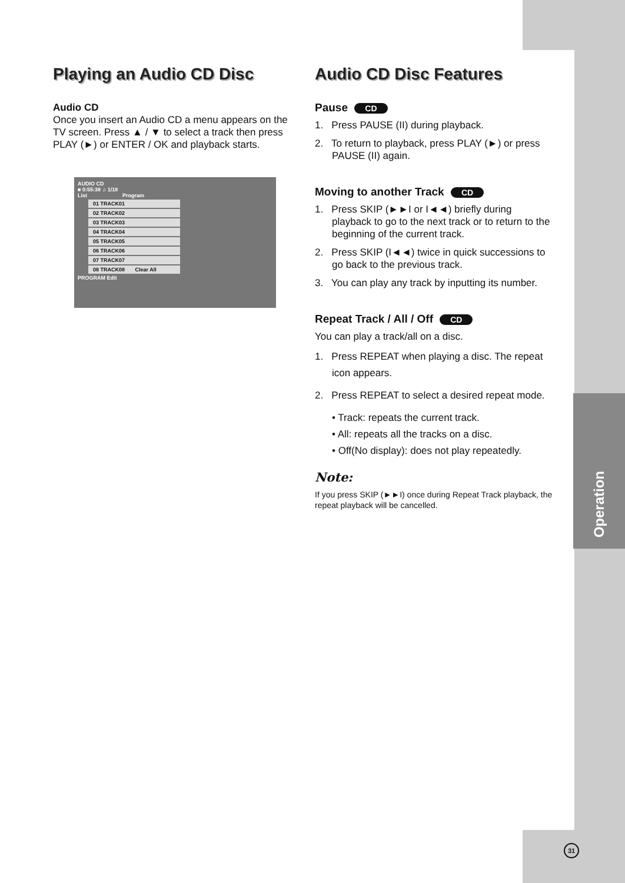Operation
Playing an Audio CD Disc
Audio CD
Once you insert an Audio CD a menu appears on the TV screen. Press ▲ / ▼ to select a track then press PLAY (►) or ENTER / OK and playback starts.
AUDIO CD
■ 0:55:38 ♫ 1/18
List Program
01 TRACK01
02 TRACK02
03 TRACK03
04 TRACK04
05 TRACK05
06 TRACK06
07 TRACK07
08 TRACK08 Clear All
PROGRAM Edit
Audio CD Disc Features
Pause CD
1. Press PAUSE (II) during playback.
2. To return to playback, press PLAY (►) or press PAUSE (II) again.
Moving to another Track CD
1. Press SKIP (►►I or I◄◄) briefly during playback to go to the next track or to return to the beginning of the current track.
2. Press SKIP (I◄◄) twice in quick successions to go back to the previous track.
3. You can play any track by inputting its number.
Repeat Track / All / Off CD
You can play a track/all on a disc.
1. Press REPEAT when playing a disc. The repeat icon appears.
2. Press REPEAT to select a desired repeat mode.
• Track: repeats the current track.
• All: repeats all the tracks on a disc.
• Off(No display): does not play repeatedly.
Note:
If you press SKIP (►►I) once during Repeat Track playback, the repeat playback will be cancelled.
31